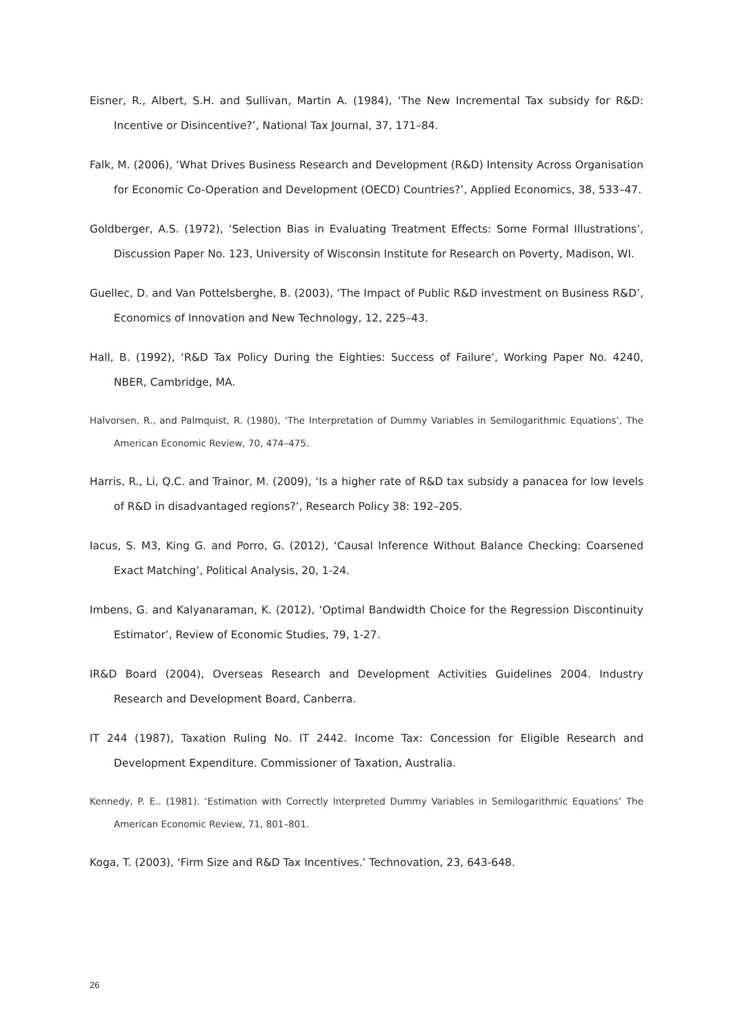Eisner, R., Albert, S.H. and Sullivan, Martin A. (1984), ‘The New Incremental Tax subsidy for R&D: Incentive or Disincentive?’, National Tax Journal, 37, 171–84.
Falk, M. (2006), ‘What Drives Business Research and Development (R&D) Intensity Across Organisation for Economic Co-Operation and Development (OECD) Countries?’, Applied Economics, 38, 533–47.
Goldberger, A.S. (1972), ‘Selection Bias in Evaluating Treatment Effects: Some Formal Illustrations’, Discussion Paper No. 123, University of Wisconsin Institute for Research on Poverty, Madison, WI.
Guellec, D. and Van Pottelsberghe, B. (2003), ‘The Impact of Public R&D investment on Business R&D’, Economics of Innovation and New Technology, 12, 225–43.
Hall, B. (1992), ‘R&D Tax Policy During the Eighties: Success of Failure’, Working Paper No. 4240, NBER, Cambridge, MA.
Halvorsen, R., and Palmquist, R. (1980), ‘The Interpretation of Dummy Variables in Semilogarithmic Equations’, The American Economic Review, 70, 474–475.
Harris, R., Li, Q.C. and Trainor, M. (2009), ‘Is a higher rate of R&D tax subsidy a panacea for low levels of R&D in disadvantaged regions?’, Research Policy 38: 192–205.
Iacus, S. M3, King G. and Porro, G. (2012), ‘Causal Inference Without Balance Checking: Coarsened Exact Matching’, Political Analysis, 20, 1-24.
Imbens, G. and Kalyanaraman, K. (2012), ‘Optimal Bandwidth Choice for the Regression Discontinuity Estimator’, Review of Economic Studies, 79, 1-27.
IR&D Board (2004), Overseas Research and Development Activities Guidelines 2004. Industry Research and Development Board, Canberra.
IT 244 (1987), Taxation Ruling No. IT 2442. Income Tax: Concession for Eligible Research and Development Expenditure. Commissioner of Taxation, Australia.
Kennedy, P. E.. (1981). ‘Estimation with Correctly Interpreted Dummy Variables in Semilogarithmic Equations’ The American Economic Review, 71, 801–801.
Koga, T. (2003), ‘Firm Size and R&D Tax Incentives.’ Technovation, 23, 643-648.
26